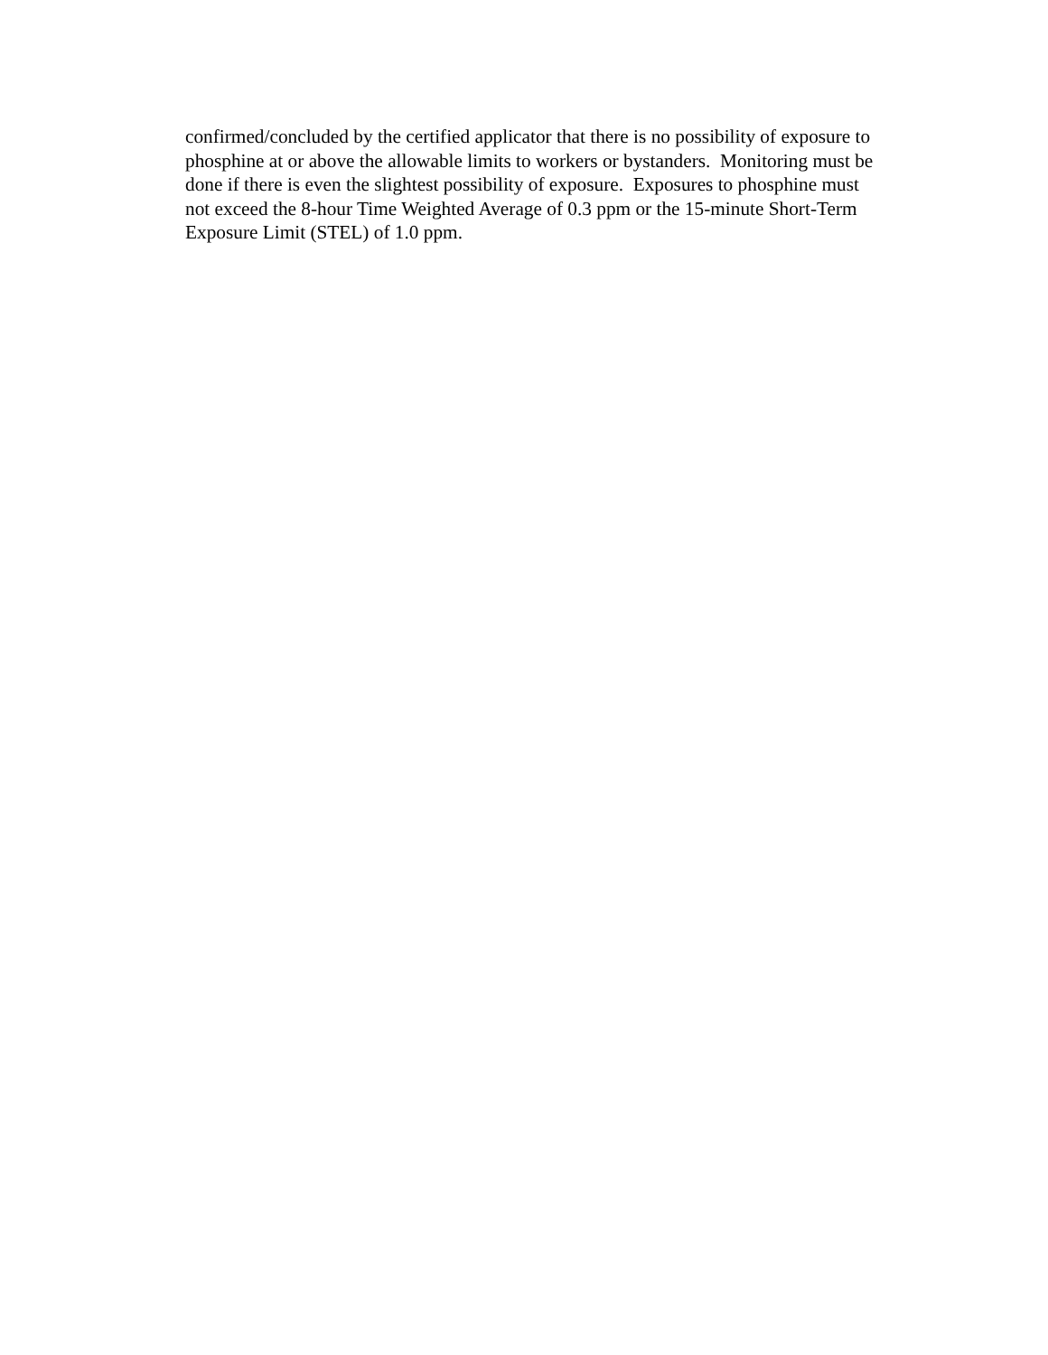confirmed/concluded by the certified applicator that there is no possibility of exposure to
phosphine at or above the allowable limits to workers or bystanders. Monitoring must be
done if there is even the slightest possibility of exposure. Exposures to phosphine must
not exceed the 8-hour Time Weighted Average of 0.3 ppm or the 15-minute Short-Term
Exposure Limit (STEL) of 1.0 ppm.